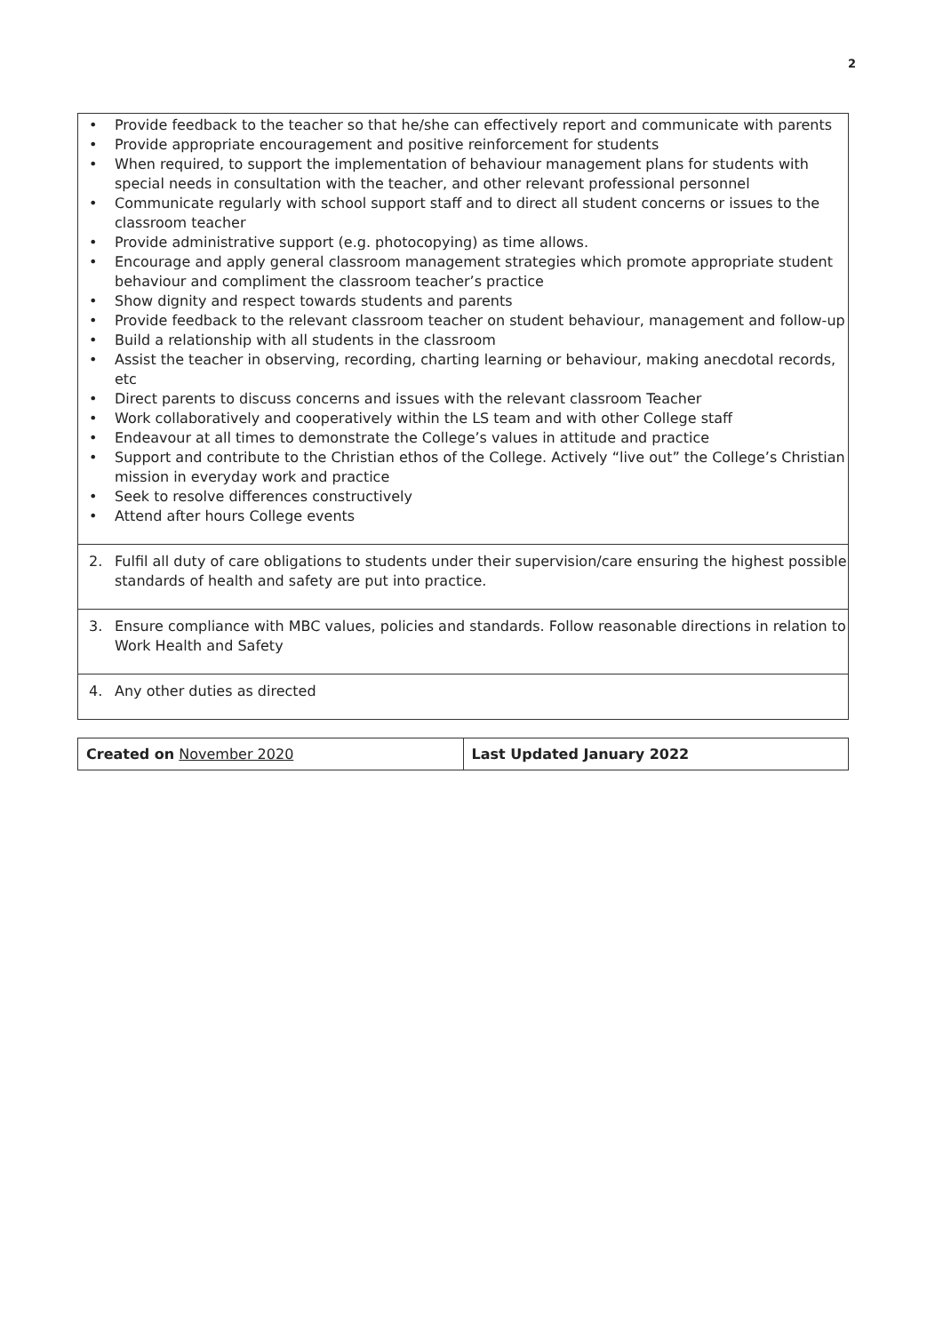2
• Provide feedback to the teacher so that he/she can effectively report and communicate with parents
• Provide appropriate encouragement and positive reinforcement for students
• When required, to support the implementation of behaviour management plans for students with special needs in consultation with the teacher, and other relevant professional personnel
• Communicate regularly with school support staff and to direct all student concerns or issues to the classroom teacher
• Provide administrative support (e.g. photocopying) as time allows.
• Encourage and apply general classroom management strategies which promote appropriate student behaviour and compliment the classroom teacher’s practice
• Show dignity and respect towards students and parents
• Provide feedback to the relevant classroom teacher on student behaviour, management and follow-up
• Build a relationship with all students in the classroom
• Assist the teacher in observing, recording, charting learning or behaviour, making anecdotal records, etc
• Direct parents to discuss concerns and issues with the relevant classroom Teacher
• Work collaboratively and cooperatively within the LS team and with other College staff
• Endeavour at all times to demonstrate the College’s values in attitude and practice
• Support and contribute to the Christian ethos of the College. Actively “live out” the College’s Christian mission in everyday work and practice
• Seek to resolve differences constructively
• Attend after hours College events
2. Fulfil all duty of care obligations to students under their supervision/care ensuring the highest possible standards of health and safety are put into practice.
3. Ensure compliance with MBC values, policies and standards. Follow reasonable directions in relation to Work Health and Safety
4. Any other duties as directed
| Created on November 2020 | Last Updated January 2022 |